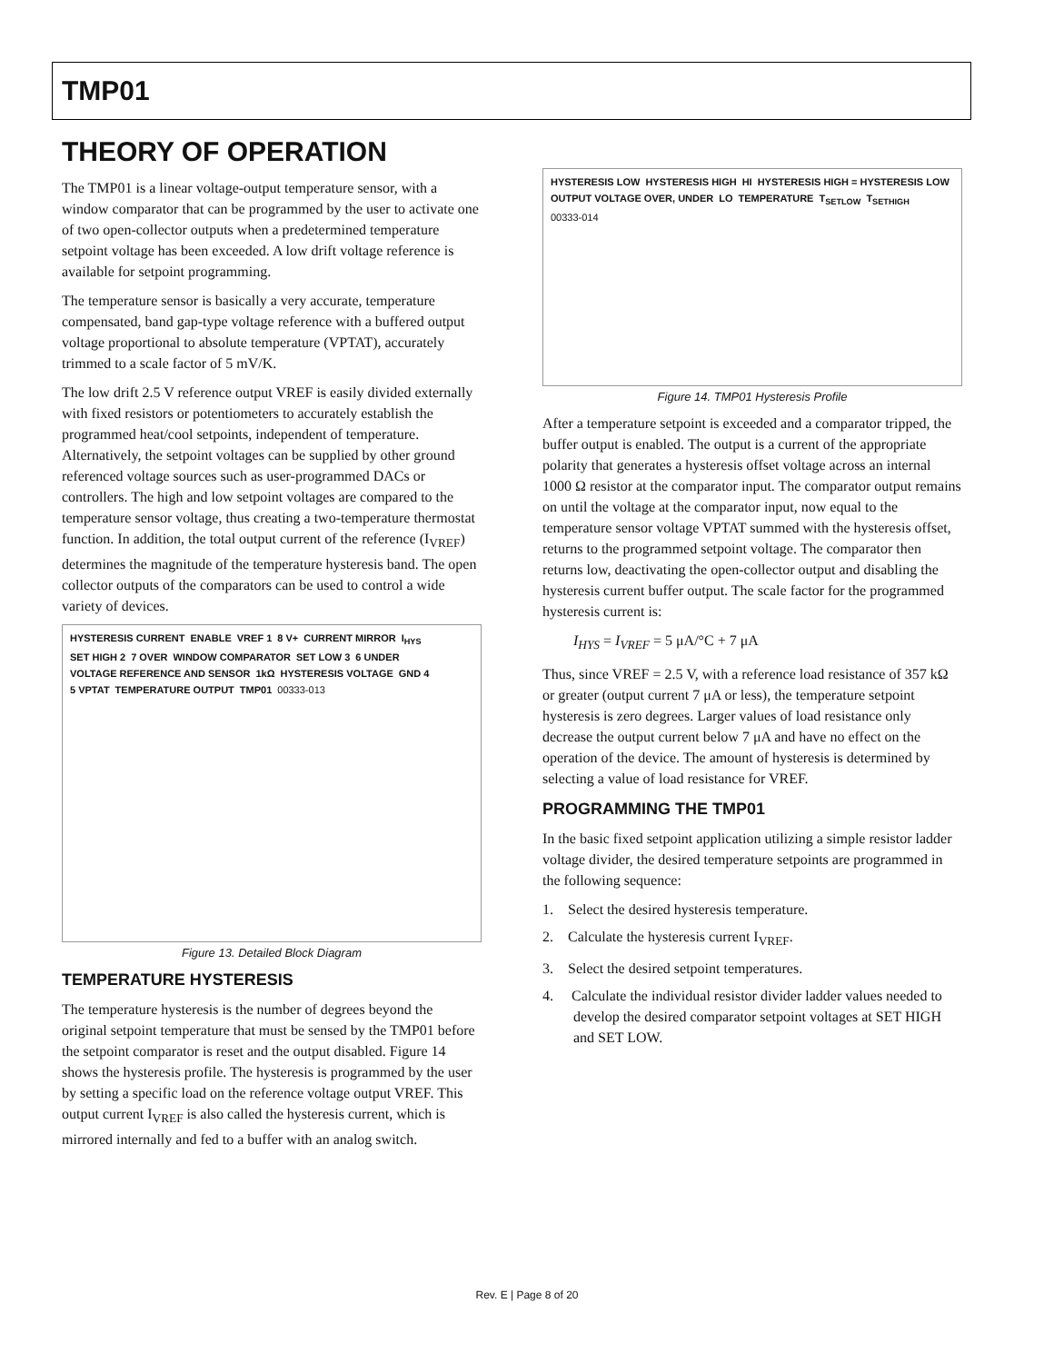TMP01
THEORY OF OPERATION
The TMP01 is a linear voltage-output temperature sensor, with a window comparator that can be programmed by the user to activate one of two open-collector outputs when a predetermined temperature setpoint voltage has been exceeded. A low drift voltage reference is available for setpoint programming.
The temperature sensor is basically a very accurate, temperature compensated, band gap-type voltage reference with a buffered output voltage proportional to absolute temperature (VPTAT), accurately trimmed to a scale factor of 5 mV/K.
The low drift 2.5 V reference output VREF is easily divided externally with fixed resistors or potentiometers to accurately establish the programmed heat/cool setpoints, independent of temperature. Alternatively, the setpoint voltages can be supplied by other ground referenced voltage sources such as user-programmed DACs or controllers. The high and low setpoint voltages are compared to the temperature sensor voltage, thus creating a two-temperature thermostat function. In addition, the total output current of the reference (I<sub>VREF</sub>) determines the magnitude of the temperature hysteresis band. The open collector outputs of the comparators can be used to control a wide variety of devices.
HYSTERESIS CURRENT ENABLE VREF 1 8 V+ CURRENT MIRROR I<sub>HYS</sub> SET HIGH 2 7 OVER WINDOW COMPARATOR SET LOW 3 6 UNDER VOLTAGE REFERENCE AND SENSOR 1kΩ HYSTERESIS VOLTAGE GND 4 5 VPTAT TEMPERATURE OUTPUT TMP01 00333-013
Figure 13. Detailed Block Diagram
TEMPERATURE HYSTERESIS
The temperature hysteresis is the number of degrees beyond the original setpoint temperature that must be sensed by the TMP01 before the setpoint comparator is reset and the output disabled. Figure 14 shows the hysteresis profile. The hysteresis is programmed by the user by setting a specific load on the reference voltage output VREF. This output current I<sub>VREF</sub> is also called the hysteresis current, which is mirrored internally and fed to a buffer with an analog switch.
HYSTERESIS LOW HYSTERESIS HIGH HI HYSTERESIS HIGH = HYSTERESIS LOW OUTPUT VOLTAGE OVER, UNDER LO TEMPERATURE T<sub>SETLOW</sub> T<sub>SETHIGH</sub> 00333-014
Figure 14. TMP01 Hysteresis Profile
After a temperature setpoint is exceeded and a comparator tripped, the buffer output is enabled. The output is a current of the appropriate polarity that generates a hysteresis offset voltage across an internal 1000 Ω resistor at the comparator input. The comparator output remains on until the voltage at the comparator input, now equal to the temperature sensor voltage VPTAT summed with the hysteresis offset, returns to the programmed setpoint voltage. The comparator then returns low, deactivating the open-collector output and disabling the hysteresis current buffer output. The scale factor for the programmed hysteresis current is:
I<sub>HYS</sub> = I<sub>VREF</sub> = 5 μA/°C + 7 μA
Thus, since VREF = 2.5 V, with a reference load resistance of 357 kΩ or greater (output current 7 μA or less), the temperature setpoint hysteresis is zero degrees. Larger values of load resistance only decrease the output current below 7 μA and have no effect on the operation of the device. The amount of hysteresis is determined by selecting a value of load resistance for VREF.
PROGRAMMING THE TMP01
In the basic fixed setpoint application utilizing a simple resistor ladder voltage divider, the desired temperature setpoints are programmed in the following sequence:
1. Select the desired hysteresis temperature.
2. Calculate the hysteresis current I<sub>VREF</sub>.
3. Select the desired setpoint temperatures.
4. Calculate the individual resistor divider ladder values needed to develop the desired comparator setpoint voltages at SET HIGH and SET LOW.
Rev. E | Page 8 of 20